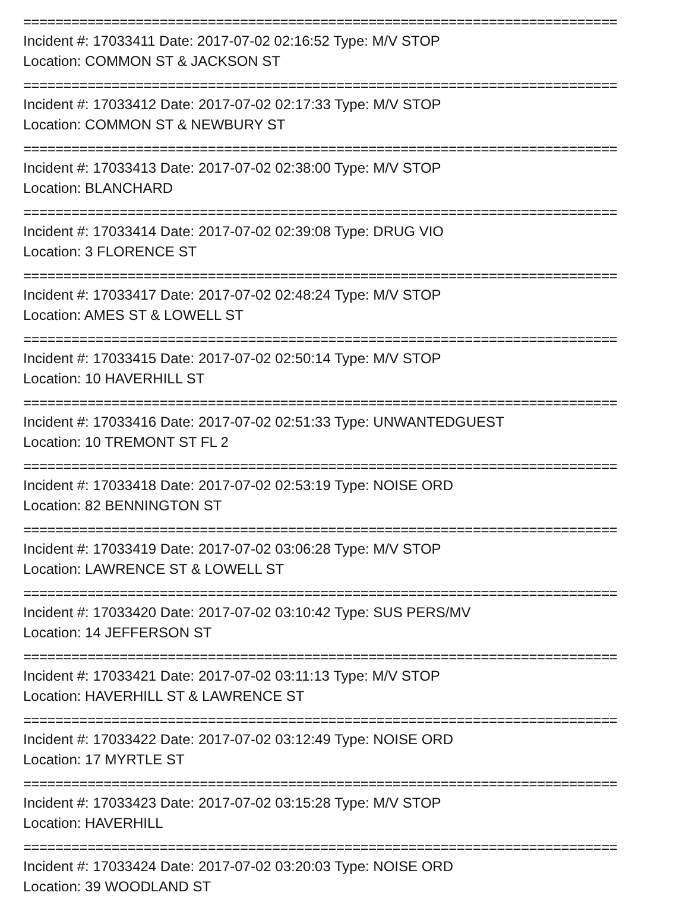==========================================================================
Incident #: 17033411 Date: 2017-07-02 02:16:52 Type: M/V STOP
Location: COMMON ST & JACKSON ST
==========================================================================
Incident #: 17033412 Date: 2017-07-02 02:17:33 Type: M/V STOP
Location: COMMON ST & NEWBURY ST
==========================================================================
Incident #: 17033413 Date: 2017-07-02 02:38:00 Type: M/V STOP
Location: BLANCHARD
==========================================================================
Incident #: 17033414 Date: 2017-07-02 02:39:08 Type: DRUG VIO
Location: 3 FLORENCE ST
==========================================================================
Incident #: 17033417 Date: 2017-07-02 02:48:24 Type: M/V STOP
Location: AMES ST & LOWELL ST
==========================================================================
Incident #: 17033415 Date: 2017-07-02 02:50:14 Type: M/V STOP
Location: 10 HAVERHILL ST
==========================================================================
Incident #: 17033416 Date: 2017-07-02 02:51:33 Type: UNWANTEDGUEST
Location: 10 TREMONT ST FL 2
==========================================================================
Incident #: 17033418 Date: 2017-07-02 02:53:19 Type: NOISE ORD
Location: 82 BENNINGTON ST
==========================================================================
Incident #: 17033419 Date: 2017-07-02 03:06:28 Type: M/V STOP
Location: LAWRENCE ST & LOWELL ST
==========================================================================
Incident #: 17033420 Date: 2017-07-02 03:10:42 Type: SUS PERS/MV
Location: 14 JEFFERSON ST
==========================================================================
Incident #: 17033421 Date: 2017-07-02 03:11:13 Type: M/V STOP
Location: HAVERHILL ST & LAWRENCE ST
==========================================================================
Incident #: 17033422 Date: 2017-07-02 03:12:49 Type: NOISE ORD
Location: 17 MYRTLE ST
==========================================================================
Incident #: 17033423 Date: 2017-07-02 03:15:28 Type: M/V STOP
Location: HAVERHILL
==========================================================================
Incident #: 17033424 Date: 2017-07-02 03:20:03 Type: NOISE ORD
Location: 39 WOODLAND ST